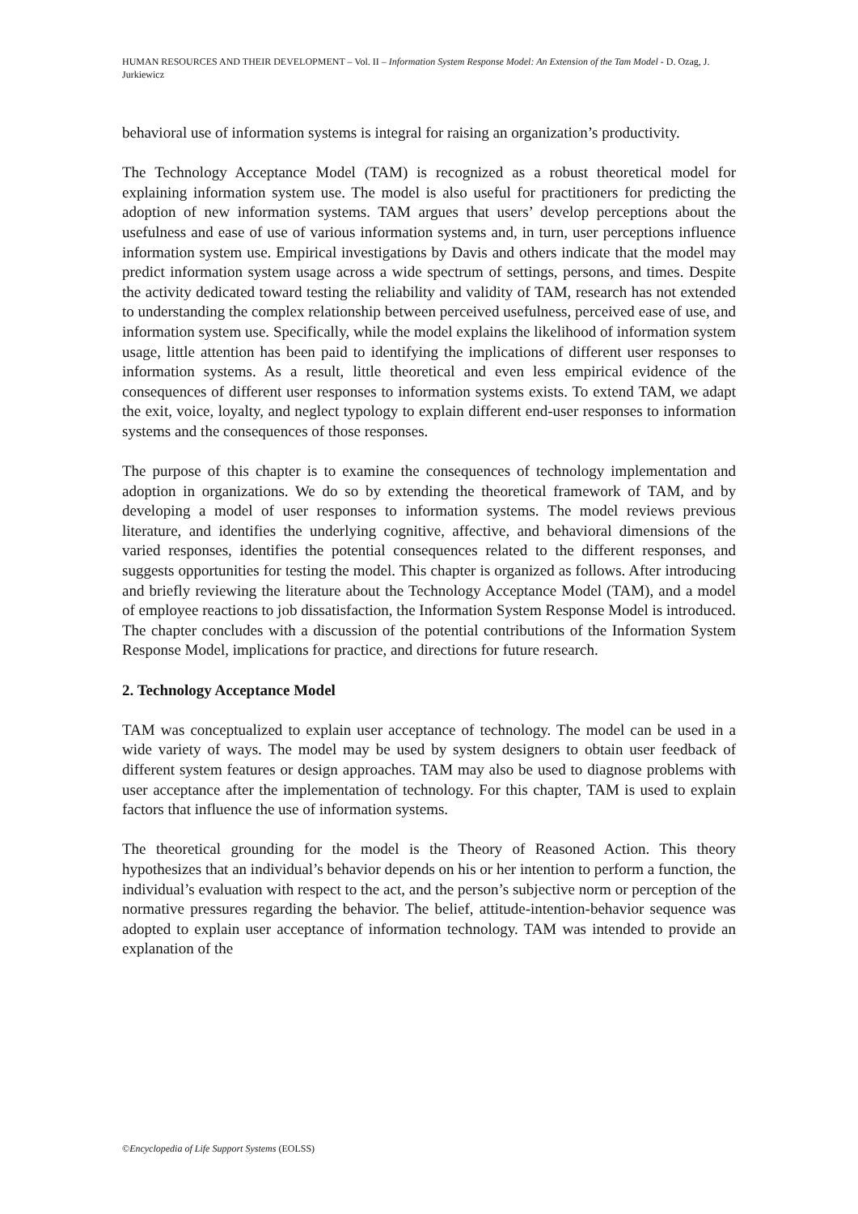HUMAN RESOURCES AND THEIR DEVELOPMENT – Vol. II – Information System Response Model: An Extension of the Tam Model - D. Ozag, J. Jurkiewicz
behavioral use of information systems is integral for raising an organization’s productivity.
The Technology Acceptance Model (TAM) is recognized as a robust theoretical model for explaining information system use. The model is also useful for practitioners for predicting the adoption of new information systems. TAM argues that users’ develop perceptions about the usefulness and ease of use of various information systems and, in turn, user perceptions influence information system use. Empirical investigations by Davis and others indicate that the model may predict information system usage across a wide spectrum of settings, persons, and times. Despite the activity dedicated toward testing the reliability and validity of TAM, research has not extended to understanding the complex relationship between perceived usefulness, perceived ease of use, and information system use. Specifically, while the model explains the likelihood of information system usage, little attention has been paid to identifying the implications of different user responses to information systems. As a result, little theoretical and even less empirical evidence of the consequences of different user responses to information systems exists. To extend TAM, we adapt the exit, voice, loyalty, and neglect typology to explain different end-user responses to information systems and the consequences of those responses.
The purpose of this chapter is to examine the consequences of technology implementation and adoption in organizations. We do so by extending the theoretical framework of TAM, and by developing a model of user responses to information systems. The model reviews previous literature, and identifies the underlying cognitive, affective, and behavioral dimensions of the varied responses, identifies the potential consequences related to the different responses, and suggests opportunities for testing the model. This chapter is organized as follows. After introducing and briefly reviewing the literature about the Technology Acceptance Model (TAM), and a model of employee reactions to job dissatisfaction, the Information System Response Model is introduced. The chapter concludes with a discussion of the potential contributions of the Information System Response Model, implications for practice, and directions for future research.
2. Technology Acceptance Model
TAM was conceptualized to explain user acceptance of technology. The model can be used in a wide variety of ways. The model may be used by system designers to obtain user feedback of different system features or design approaches. TAM may also be used to diagnose problems with user acceptance after the implementation of technology. For this chapter, TAM is used to explain factors that influence the use of information systems.
The theoretical grounding for the model is the Theory of Reasoned Action. This theory hypothesizes that an individual’s behavior depends on his or her intention to perform a function, the individual’s evaluation with respect to the act, and the person’s subjective norm or perception of the normative pressures regarding the behavior. The belief, attitude-intention-behavior sequence was adopted to explain user acceptance of information technology. TAM was intended to provide an explanation of the
©Encyclopedia of Life Support Systems (EOLSS)